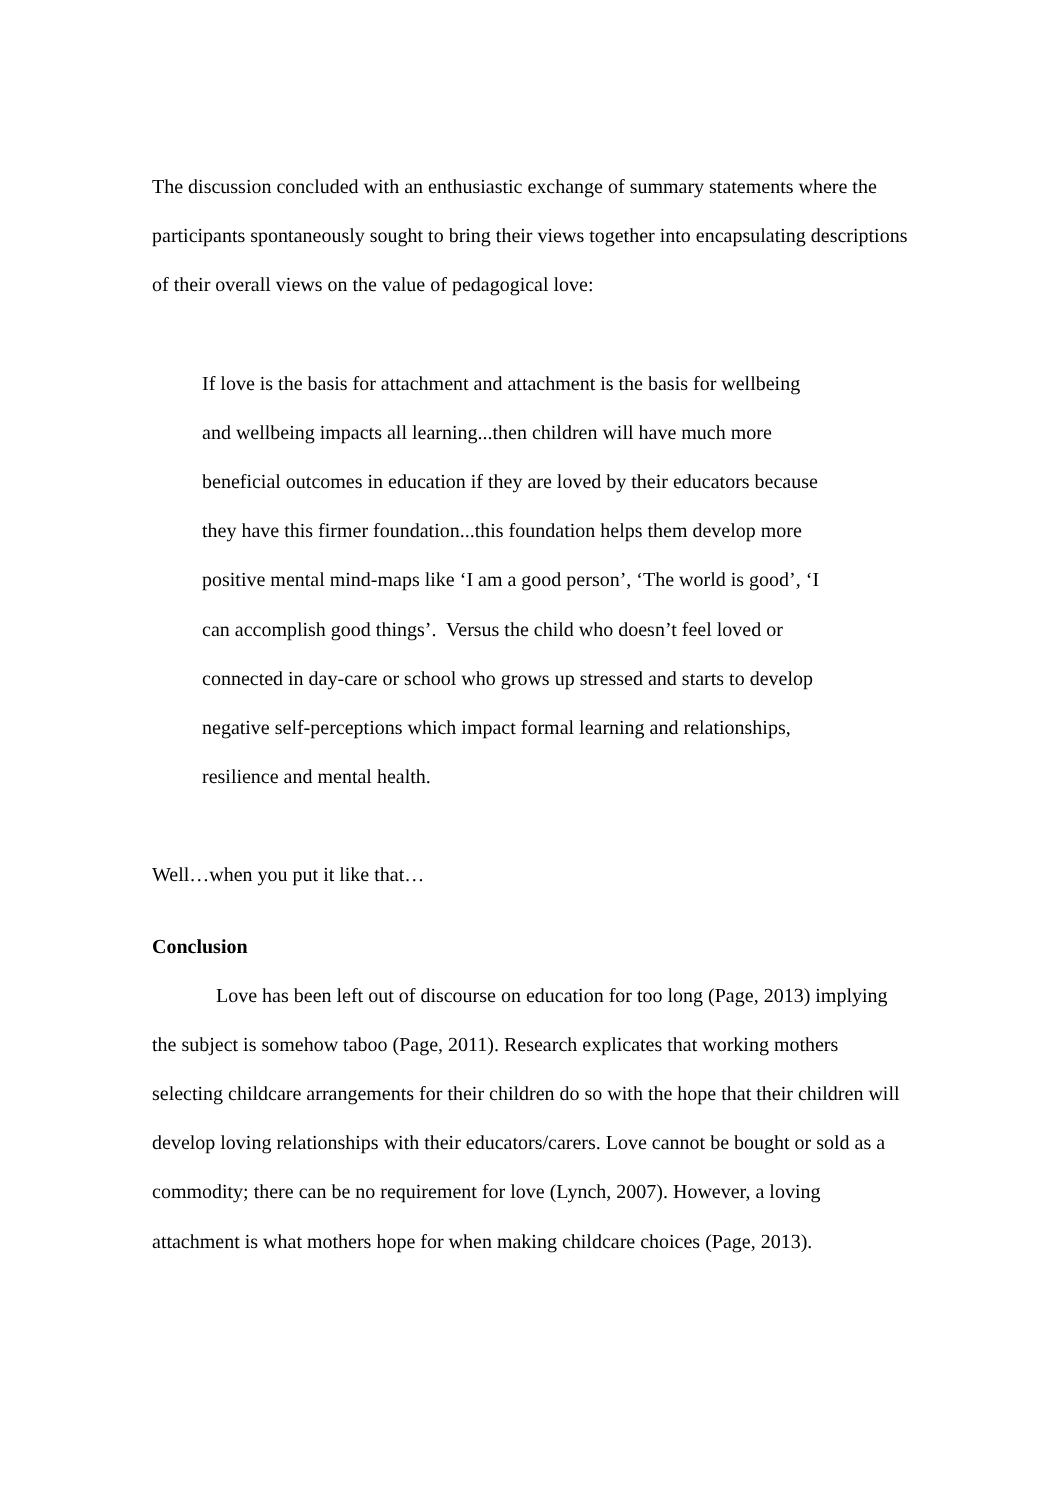The discussion concluded with an enthusiastic exchange of summary statements where the participants spontaneously sought to bring their views together into encapsulating descriptions of their overall views on the value of pedagogical love:
If love is the basis for attachment and attachment is the basis for wellbeing and wellbeing impacts all learning...then children will have much more beneficial outcomes in education if they are loved by their educators because they have this firmer foundation...this foundation helps them develop more positive mental mind-maps like ‘I am a good person’, ‘The world is good’, ‘I can accomplish good things’. Versus the child who doesn’t feel loved or connected in day-care or school who grows up stressed and starts to develop negative self-perceptions which impact formal learning and relationships, resilience and mental health.
Well…when you put it like that…
Conclusion
Love has been left out of discourse on education for too long (Page, 2013) implying the subject is somehow taboo (Page, 2011). Research explicates that working mothers selecting childcare arrangements for their children do so with the hope that their children will develop loving relationships with their educators/carers. Love cannot be bought or sold as a commodity; there can be no requirement for love (Lynch, 2007). However, a loving attachment is what mothers hope for when making childcare choices (Page, 2013).